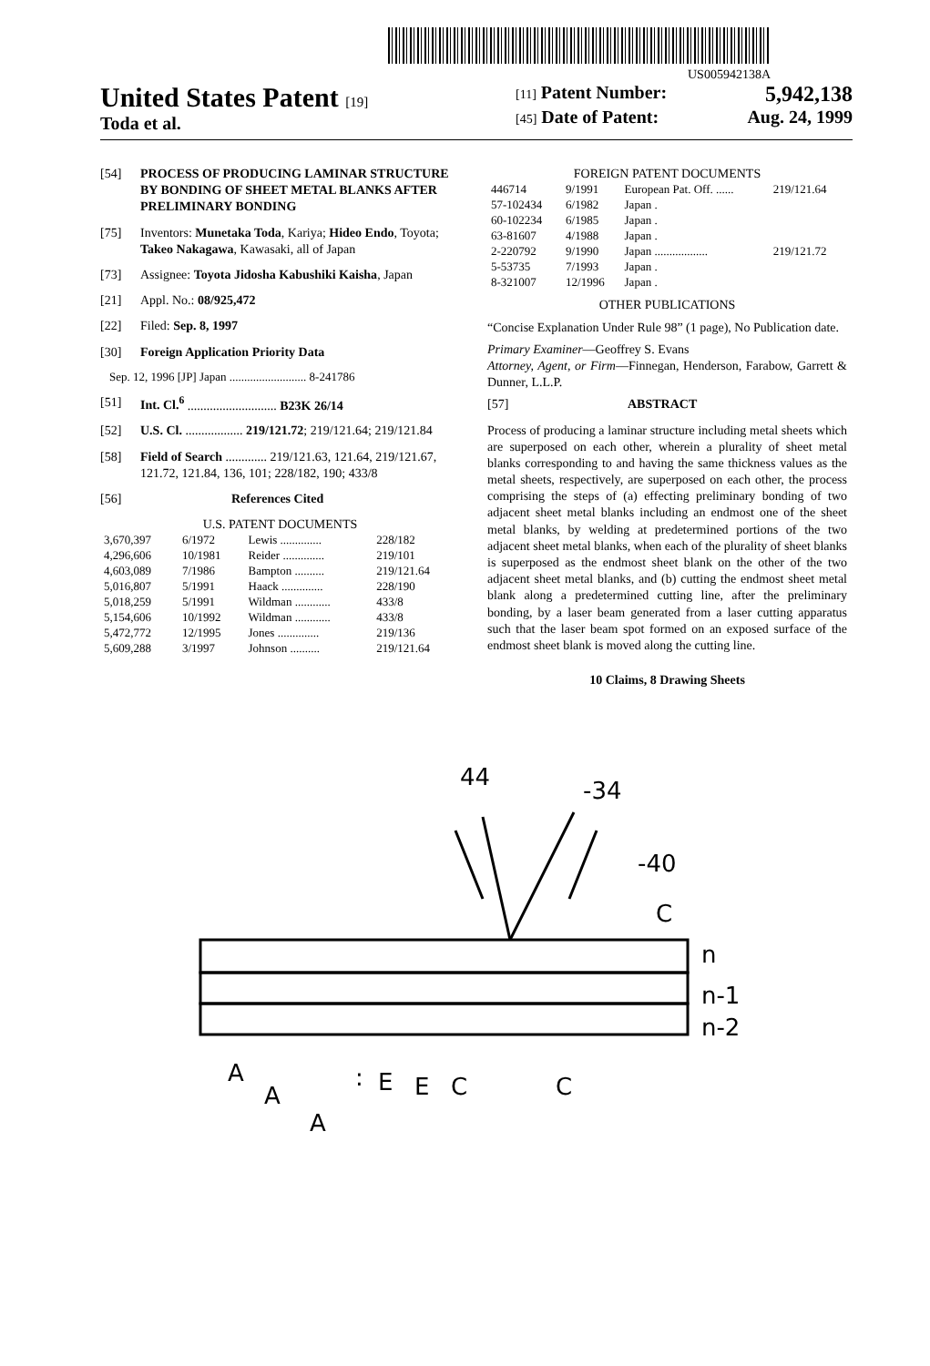US005942138A
United States Patent [19]
Toda et al.
[11] Patent Number: 5,942,138
[45] Date of Patent: Aug. 24, 1999
[54] PROCESS OF PRODUCING LAMINAR STRUCTURE BY BONDING OF SHEET METAL BLANKS AFTER PRELIMINARY BONDING
[75] Inventors: Munetaka Toda, Kariya; Hideo Endo, Toyota; Takeo Nakagawa, Kawasaki, all of Japan
[73] Assignee: Toyota Jidosha Kabushiki Kaisha, Japan
[21] Appl. No.: 08/925,472
[22] Filed: Sep. 8, 1997
[30] Foreign Application Priority Data
Sep. 12, 1996 [JP] Japan .......................... 8-241786
[51] Int. Cl.<sup>6</sup> ............................ B23K 26/14
[52] U.S. Cl. .................. 219/121.72; 219/121.64; 219/121.84
[58] Field of Search ............. 219/121.63, 121.64, 219/121.67, 121.72, 121.84, 136, 101; 228/182, 190; 433/8
[56] References Cited
U.S. PATENT DOCUMENTS
| 3,670,397 | 6/1972 | Lewis .............. | 228/182 |
| 4,296,606 | 10/1981 | Reider .............. | 219/101 |
| 4,603,089 | 7/1986 | Bampton .......... | 219/121.64 |
| 5,016,807 | 5/1991 | Haack .............. | 228/190 |
| 5,018,259 | 5/1991 | Wildman ............ | 433/8 |
| 5,154,606 | 10/1992 | Wildman ............ | 433/8 |
| 5,472,772 | 12/1995 | Jones .............. | 219/136 |
| 5,609,288 | 3/1997 | Johnson .......... | 219/121.64 |
FOREIGN PATENT DOCUMENTS
| 446714 | 9/1991 | European Pat. Off. ...... | 219/121.64 |
| 57-102434 | 6/1982 | Japan . | |
| 60-102234 | 6/1985 | Japan . | |
| 63-81607 | 4/1988 | Japan . | |
| 2-220792 | 9/1990 | Japan .................. | 219/121.72 |
| 5-53735 | 7/1993 | Japan . | |
| 8-321007 | 12/1996 | Japan . | |
OTHER PUBLICATIONS
“Concise Explanation Under Rule 98” (1 page), No Publication date.
Primary Examiner—Geoffrey S. Evans
Attorney, Agent, or Firm—Finnegan, Henderson, Farabow, Garrett & Dunner, L.L.P.
[57] ABSTRACT
Process of producing a laminar structure including metal sheets which are superposed on each other, wherein a plurality of sheet metal blanks corresponding to and having the same thickness values as the metal sheets, respectively, are superposed on each other, the process comprising the steps of (a) effecting preliminary bonding of two adjacent sheet metal blanks including an endmost one of the sheet metal blanks, by welding at predetermined portions of the two adjacent sheet metal blanks, when each of the plurality of sheet blanks is superposed as the endmost sheet blank on the other of the two adjacent sheet metal blanks, and (b) cutting the endmost sheet metal blank along a predetermined cutting line, after the preliminary bonding, by a laser beam generated from a laser cutting apparatus such that the laser beam spot formed on an exposed surface of the endmost sheet blank is moved along the cutting line.
10 Claims, 8 Drawing Sheets
44
-34
-40
C
n
n-1
n-2
A
A
A
:
E
E
C
C